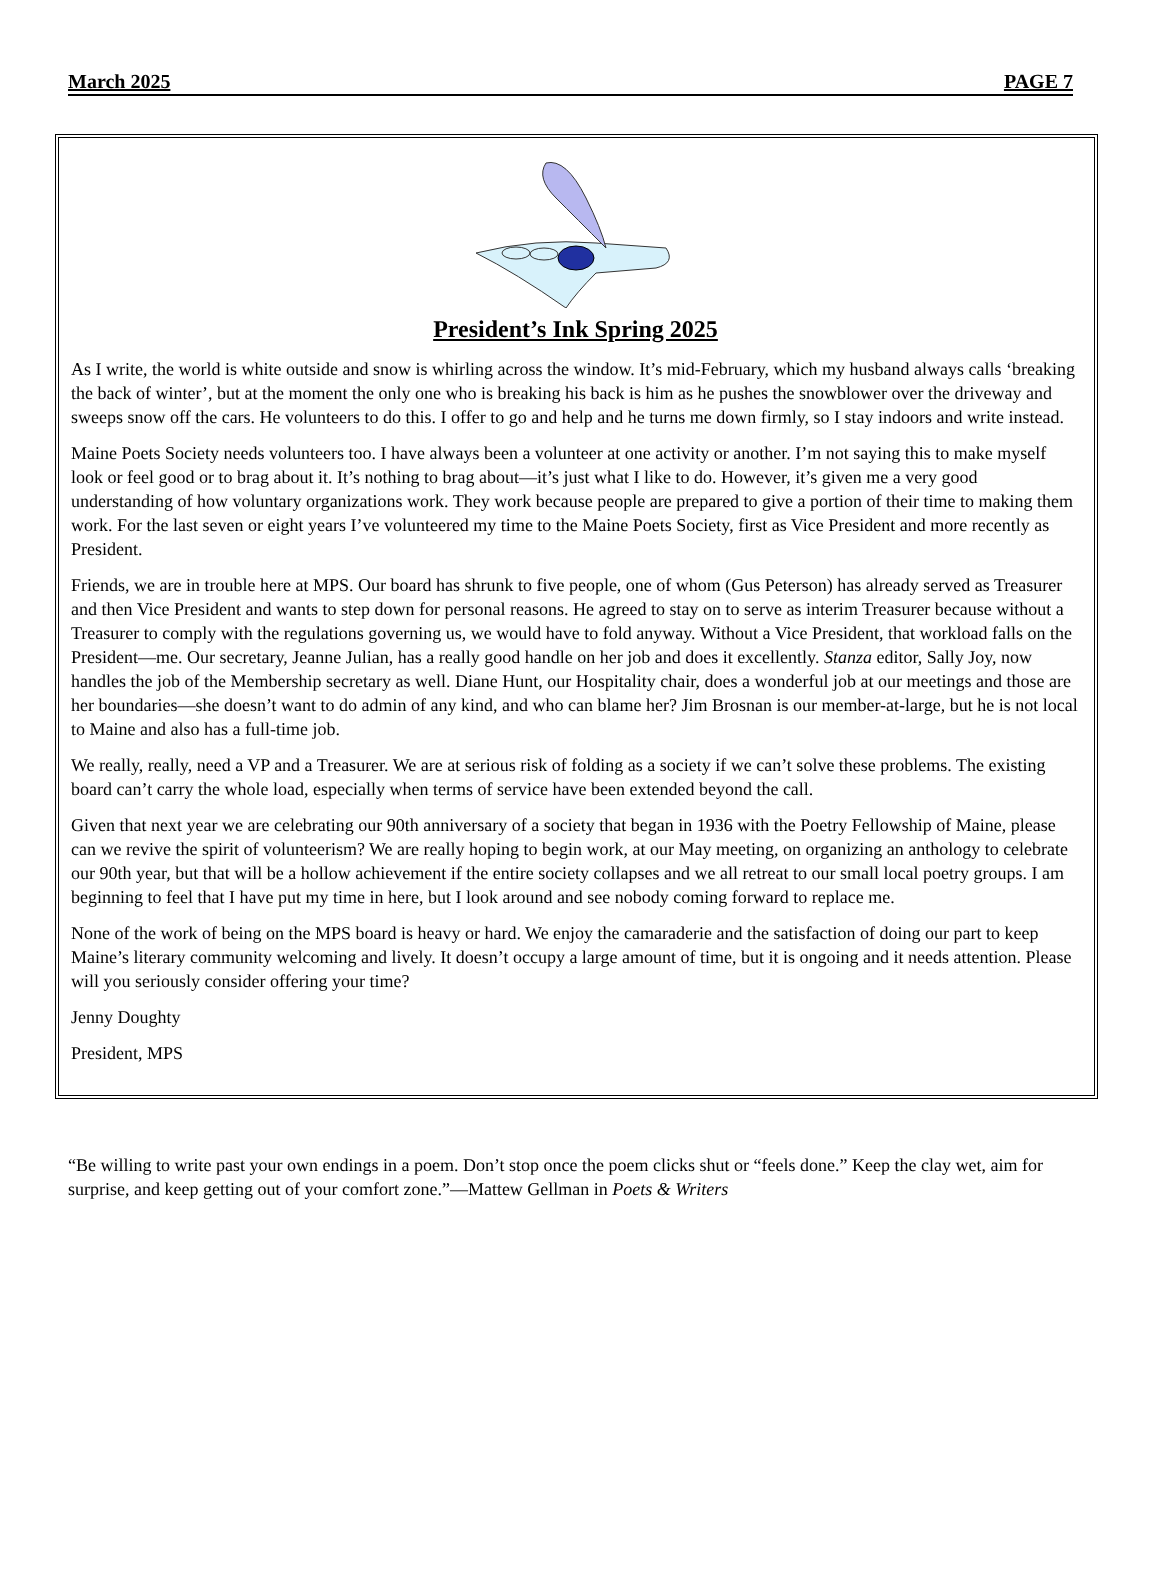March 2025 PAGE 7
President’s Ink Spring 2025
As I write, the world is white outside and snow is whirling across the window. It’s mid-February, which my husband always calls ‘breaking the back of winter’, but at the moment the only one who is breaking his back is him as he pushes the snowblower over the driveway and sweeps snow off the cars. He volunteers to do this. I offer to go and help and he turns me down firmly, so I stay indoors and write instead.
Maine Poets Society needs volunteers too. I have always been a volunteer at one activity or another. I’m not saying this to make myself look or feel good or to brag about it. It’s nothing to brag about—it’s just what I like to do. However, it’s given me a very good understanding of how voluntary organizations work. They work because people are prepared to give a portion of their time to making them work. For the last seven or eight years I’ve volunteered my time to the Maine Poets Society, first as Vice President and more recently as President.
Friends, we are in trouble here at MPS. Our board has shrunk to five people, one of whom (Gus Peterson) has already served as Treasurer and then Vice President and wants to step down for personal reasons. He agreed to stay on to serve as interim Treasurer because without a Treasurer to comply with the regulations governing us, we would have to fold anyway. Without a Vice President, that workload falls on the President—me. Our secretary, Jeanne Julian, has a really good handle on her job and does it excellently. Stanza editor, Sally Joy, now handles the job of the Membership secretary as well. Diane Hunt, our Hospitality chair, does a wonderful job at our meetings and those are her boundaries—she doesn’t want to do admin of any kind, and who can blame her? Jim Brosnan is our member-at-large, but he is not local to Maine and also has a full-time job.
We really, really, need a VP and a Treasurer. We are at serious risk of folding as a society if we can’t solve these problems. The existing board can’t carry the whole load, especially when terms of service have been extended beyond the call.
Given that next year we are celebrating our 90th anniversary of a society that began in 1936 with the Poetry Fellowship of Maine, please can we revive the spirit of volunteerism? We are really hoping to begin work, at our May meeting, on organizing an anthology to celebrate our 90th year, but that will be a hollow achievement if the entire society collapses and we all retreat to our small local poetry groups. I am beginning to feel that I have put my time in here, but I look around and see nobody coming forward to replace me.
None of the work of being on the MPS board is heavy or hard. We enjoy the camaraderie and the satisfaction of doing our part to keep Maine’s literary community welcoming and lively. It doesn’t occupy a large amount of time, but it is ongoing and it needs attention. Please will you seriously consider offering your time?
Jenny Doughty
President, MPS
“Be willing to write past your own endings in a poem. Don’t stop once the poem clicks shut or “feels done.” Keep the clay wet, aim for surprise, and keep getting out of your comfort zone.”—Mattew Gellman in Poets & Writers